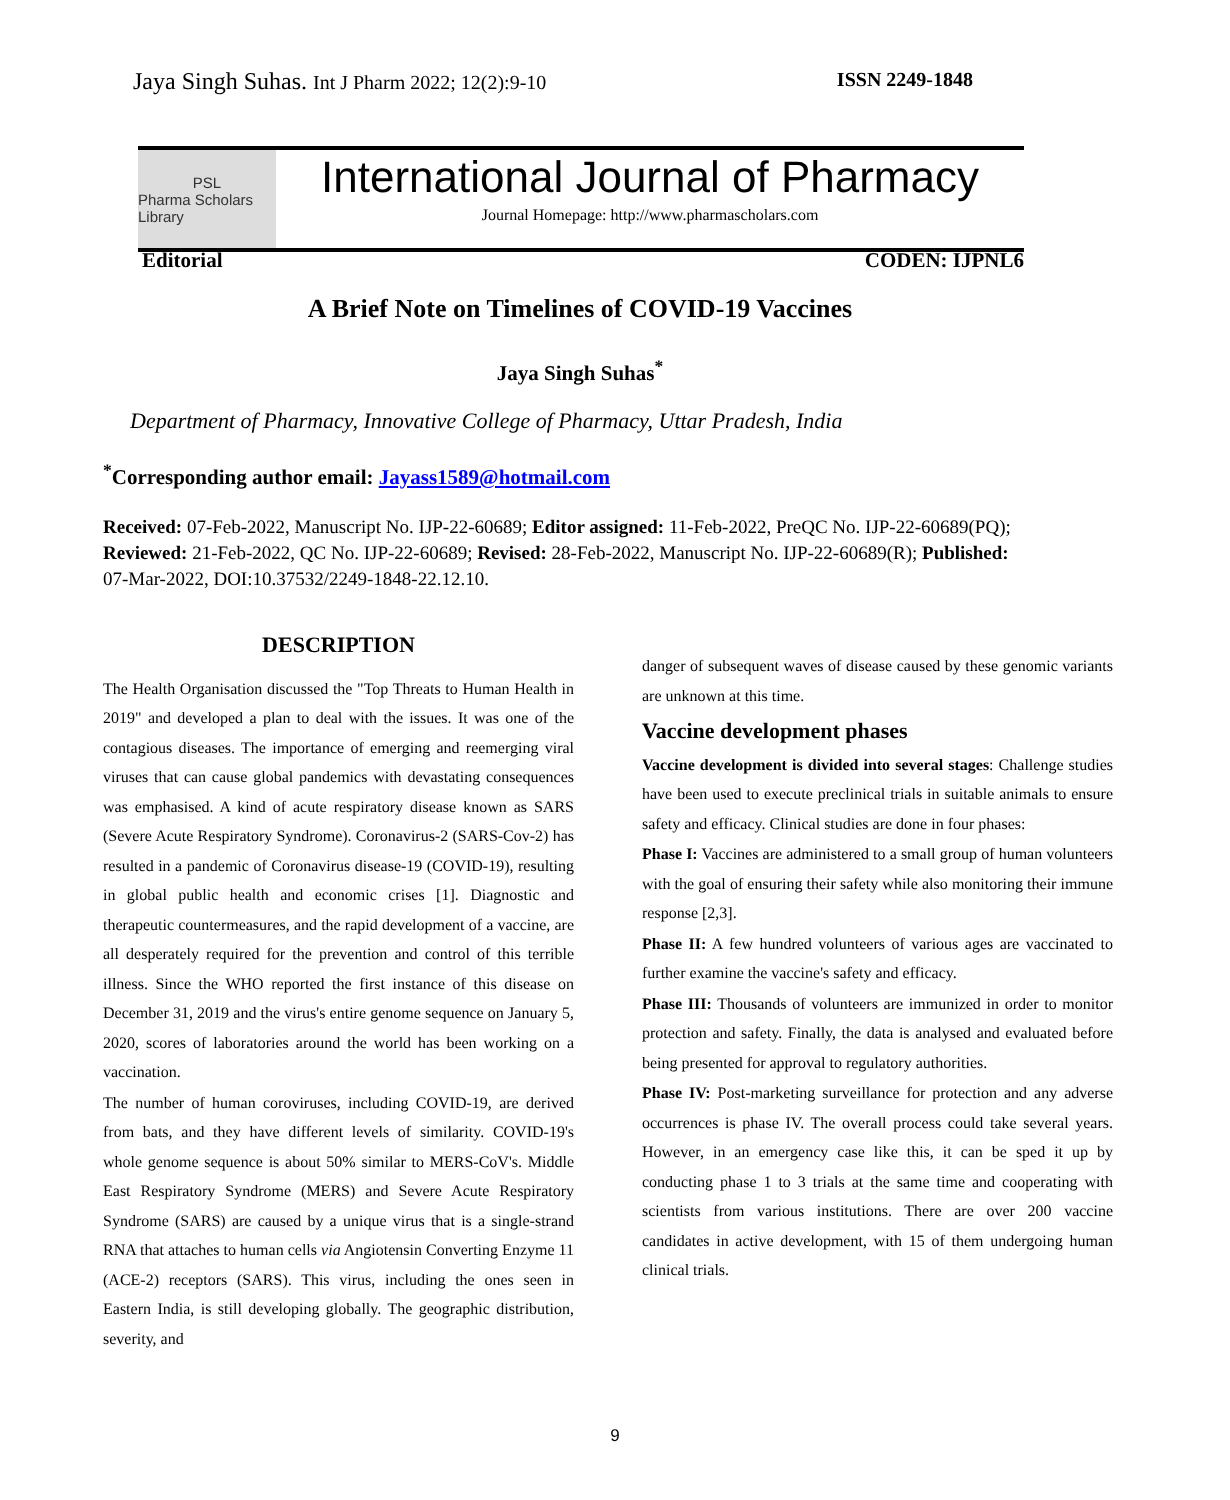Jaya Singh Suhas. Int J Pharm 2022; 12(2):9-10 ISSN 2249-1848
PSL
Pharma Scholars Library
International Journal of Pharmacy
Journal Homepage: http://www.pharmascholars.com
Editorial CODEN: IJPNL6
A Brief Note on Timelines of COVID-19 Vaccines
Jaya Singh Suhas<sup>*</sup>
Department of Pharmacy, Innovative College of Pharmacy, Uttar Pradesh, India
<sup>*</sup> Corresponding author email: Jayass1589@hotmail.com
Received: 07-Feb-2022, Manuscript No. IJP-22-60689; Editor assigned: 11-Feb-2022, PreQC No. IJP-22-60689(PQ); Reviewed: 21-Feb-2022, QC No. IJP-22-60689; Revised: 28-Feb-2022, Manuscript No. IJP-22-60689(R); Published: 07-Mar-2022, DOI:10.37532/2249-1848-22.12.10.
DESCRIPTION
The Health Organisation discussed the "Top Threats to Human Health in 2019" and developed a plan to deal with the issues. It was one of the contagious diseases. The importance of emerging and reemerging viral viruses that can cause global pandemics with devastating consequences was emphasised. A kind of acute respiratory disease known as SARS (Severe Acute Respiratory Syndrome). Coronavirus-2 (SARS-Cov-2) has resulted in a pandemic of Coronavirus disease-19 (COVID-19), resulting in global public health and economic crises [1]. Diagnostic and therapeutic countermeasures, and the rapid development of a vaccine, are all desperately required for the prevention and control of this terrible illness. Since the WHO reported the first instance of this disease on December 31, 2019 and the virus's entire genome sequence on January 5, 2020, scores of laboratories around the world has been working on a vaccination.
The number of human coroviruses, including COVID-19, are derived from bats, and they have different levels of similarity. COVID-19's whole genome sequence is about 50% similar to MERS-CoV's. Middle East Respiratory Syndrome (MERS) and Severe Acute Respiratory Syndrome (SARS) are caused by a unique virus that is a single-strand RNA that attaches to human cells via Angiotensin Converting Enzyme 11 (ACE-2) receptors (SARS). This virus, including the ones seen in Eastern India, is still developing globally. The geographic distribution, severity, and
danger of subsequent waves of disease caused by these genomic variants are unknown at this time.
Vaccine development phases
Vaccine development is divided into several stages: Challenge studies have been used to execute preclinical trials in suitable animals to ensure safety and efficacy. Clinical studies are done in four phases:
Phase I: Vaccines are administered to a small group of human volunteers with the goal of ensuring their safety while also monitoring their immune response [2,3].
Phase II: A few hundred volunteers of various ages are vaccinated to further examine the vaccine's safety and efficacy.
Phase III: Thousands of volunteers are immunized in order to monitor protection and safety. Finally, the data is analysed and evaluated before being presented for approval to regulatory authorities.
Phase IV: Post-marketing surveillance for protection and any adverse occurrences is phase IV. The overall process could take several years. However, in an emergency case like this, it can be sped it up by conducting phase 1 to 3 trials at the same time and cooperating with scientists from various institutions. There are over 200 vaccine candidates in active development, with 15 of them undergoing human clinical trials.
9